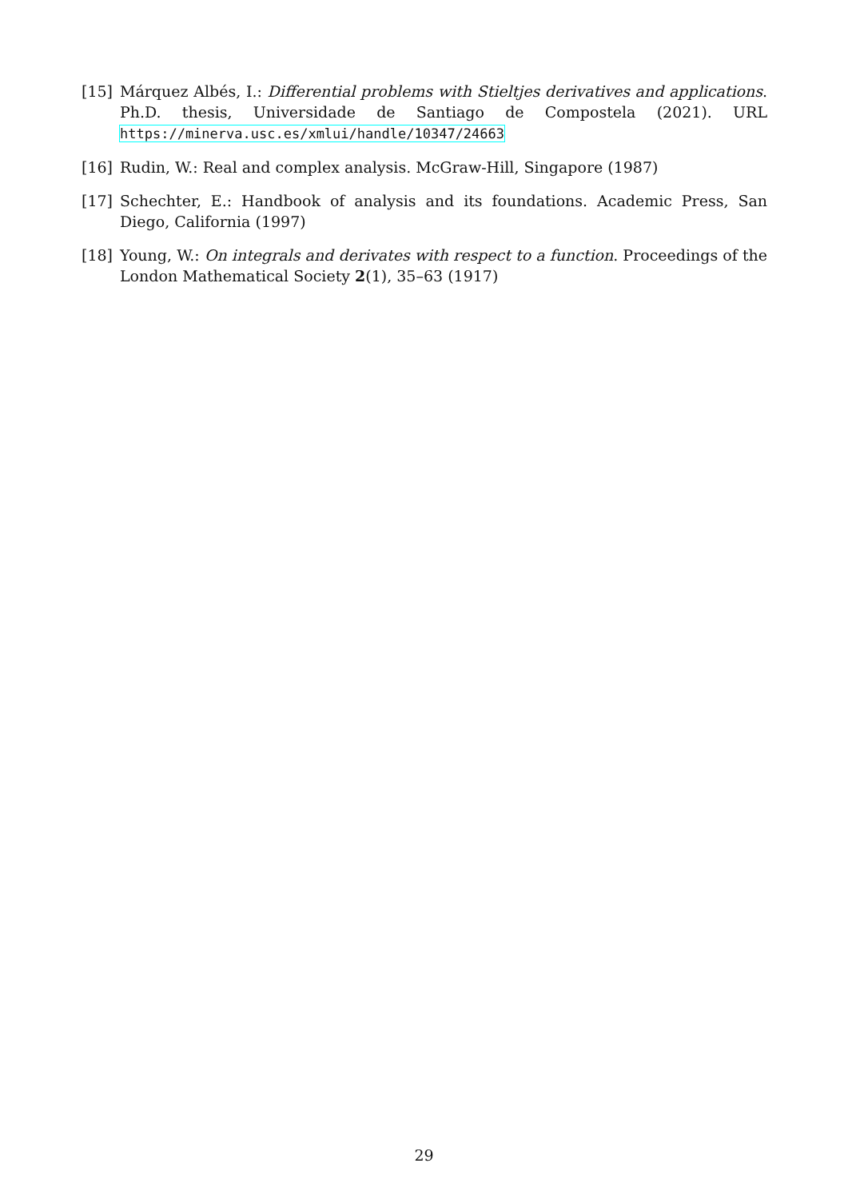[15] Márquez Albés, I.: Differential problems with Stieltjes derivatives and applications. Ph.D. thesis, Universidade de Santiago de Compostela (2021). URL https://minerva.usc.es/xmlui/handle/10347/24663
[16] Rudin, W.: Real and complex analysis. McGraw-Hill, Singapore (1987)
[17] Schechter, E.: Handbook of analysis and its foundations. Academic Press, San Diego, California (1997)
[18] Young, W.: On integrals and derivates with respect to a function. Proceedings of the London Mathematical Society 2(1), 35–63 (1917)
29